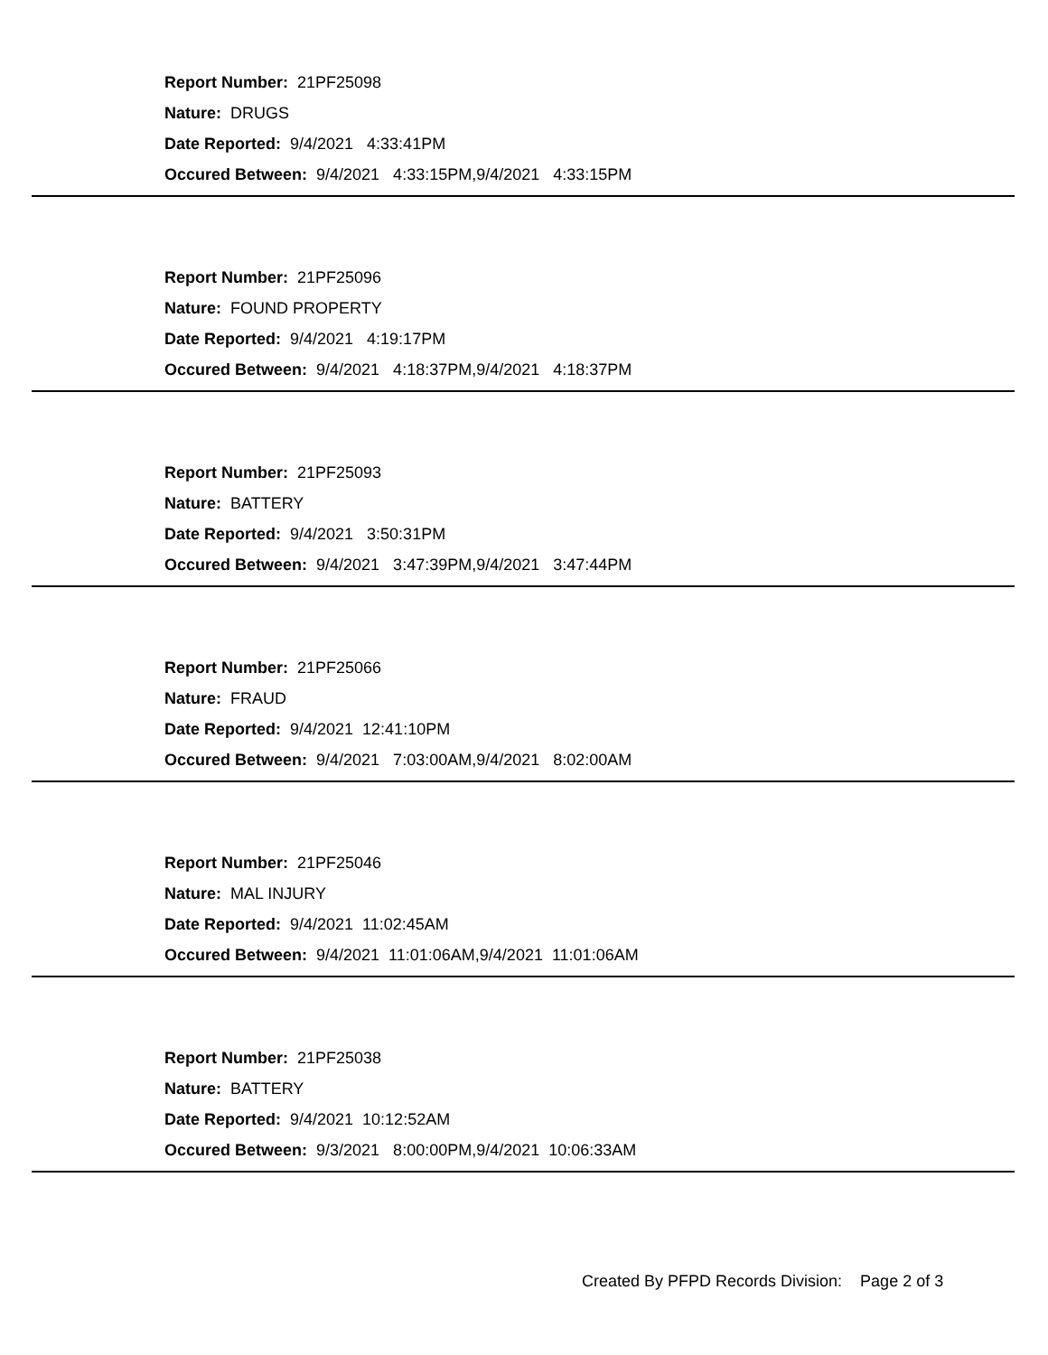Report Number: 21PF25098
Nature: DRUGS
Date Reported: 9/4/2021 4:33:41PM
Occured Between: 9/4/2021 4:33:15PM,9/4/2021 4:33:15PM
Report Number: 21PF25096
Nature: FOUND PROPERTY
Date Reported: 9/4/2021 4:19:17PM
Occured Between: 9/4/2021 4:18:37PM,9/4/2021 4:18:37PM
Report Number: 21PF25093
Nature: BATTERY
Date Reported: 9/4/2021 3:50:31PM
Occured Between: 9/4/2021 3:47:39PM,9/4/2021 3:47:44PM
Report Number: 21PF25066
Nature: FRAUD
Date Reported: 9/4/2021 12:41:10PM
Occured Between: 9/4/2021 7:03:00AM,9/4/2021 8:02:00AM
Report Number: 21PF25046
Nature: MAL INJURY
Date Reported: 9/4/2021 11:02:45AM
Occured Between: 9/4/2021 11:01:06AM,9/4/2021 11:01:06AM
Report Number: 21PF25038
Nature: BATTERY
Date Reported: 9/4/2021 10:12:52AM
Occured Between: 9/3/2021 8:00:00PM,9/4/2021 10:06:33AM
Created By PFPD Records Division: Page 2 of 3